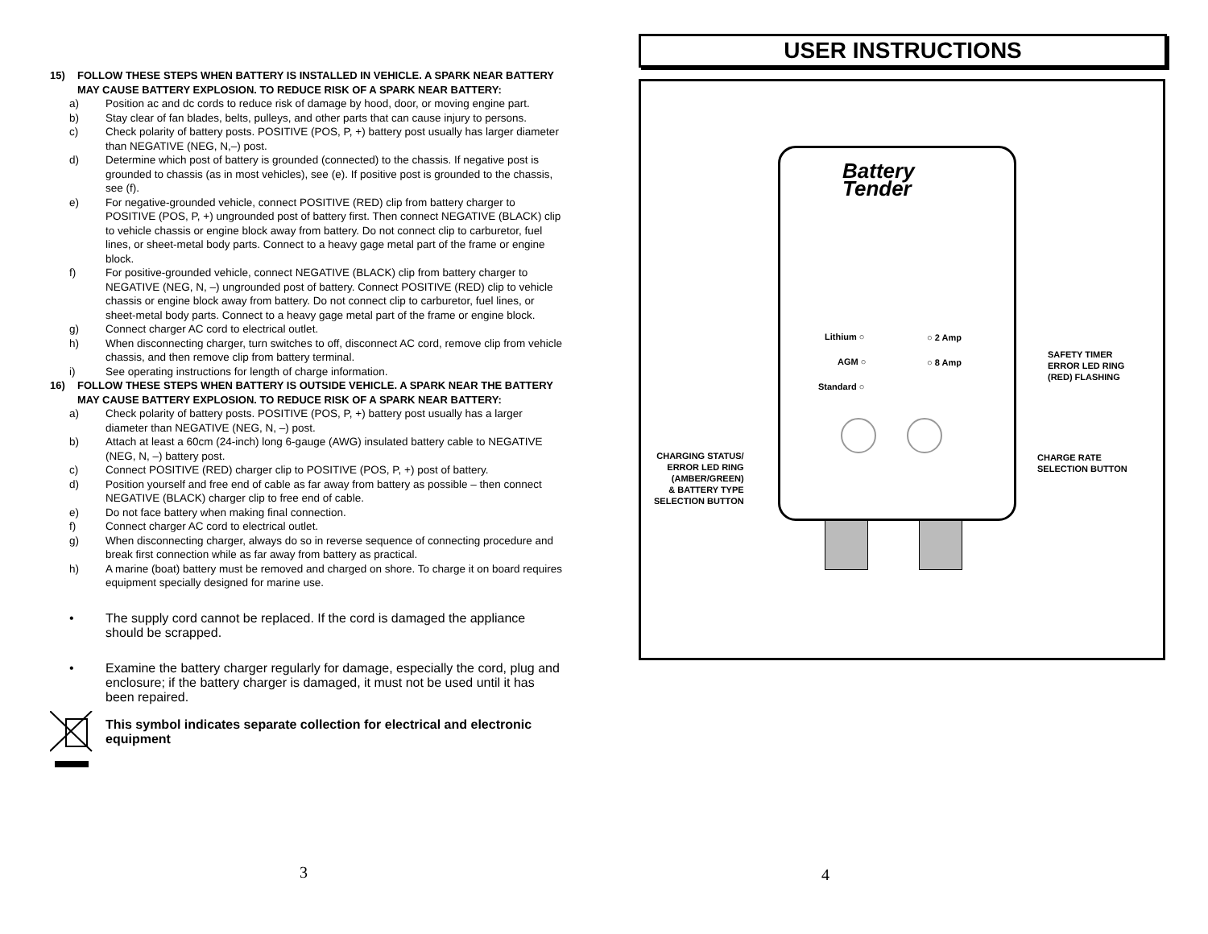15) FOLLOW THESE STEPS WHEN BATTERY IS INSTALLED IN VEHICLE. A SPARK NEAR BATTERY MAY CAUSE BATTERY EXPLOSION. TO REDUCE RISK OF A SPARK NEAR BATTERY:
a) Position ac and dc cords to reduce risk of damage by hood, door, or moving engine part.
b) Stay clear of fan blades, belts, pulleys, and other parts that can cause injury to persons.
c) Check polarity of battery posts. POSITIVE (POS, P, +) battery post usually has larger diameter than NEGATIVE (NEG, N,–) post.
d) Determine which post of battery is grounded (connected) to the chassis. If negative post is grounded to chassis (as in most vehicles), see (e). If positive post is grounded to the chassis, see (f).
e) For negative-grounded vehicle, connect POSITIVE (RED) clip from battery charger to POSITIVE (POS, P, +) ungrounded post of battery first. Then connect NEGATIVE (BLACK) clip to vehicle chassis or engine block away from battery. Do not connect clip to carburetor, fuel lines, or sheet-metal body parts. Connect to a heavy gage metal part of the frame or engine block.
f) For positive-grounded vehicle, connect NEGATIVE (BLACK) clip from battery charger to NEGATIVE (NEG, N, –) ungrounded post of battery. Connect POSITIVE (RED) clip to vehicle chassis or engine block away from battery. Do not connect clip to carburetor, fuel lines, or sheet-metal body parts. Connect to a heavy gage metal part of the frame or engine block.
g) Connect charger AC cord to electrical outlet.
h) When disconnecting charger, turn switches to off, disconnect AC cord, remove clip from vehicle chassis, and then remove clip from battery terminal.
i) See operating instructions for length of charge information.
16) FOLLOW THESE STEPS WHEN BATTERY IS OUTSIDE VEHICLE. A SPARK NEAR THE BATTERY MAY CAUSE BATTERY EXPLOSION. TO REDUCE RISK OF A SPARK NEAR BATTERY:
a) Check polarity of battery posts. POSITIVE (POS, P, +) battery post usually has a larger diameter than NEGATIVE (NEG, N, –) post.
b) Attach at least a 60cm (24-inch) long 6-gauge (AWG) insulated battery cable to NEGATIVE (NEG, N, –) battery post.
c) Connect POSITIVE (RED) charger clip to POSITIVE (POS, P, +) post of battery.
d) Position yourself and free end of cable as far away from battery as possible – then connect NEGATIVE (BLACK) charger clip to free end of cable.
e) Do not face battery when making final connection.
f) Connect charger AC cord to electrical outlet.
g) When disconnecting charger, always do so in reverse sequence of connecting procedure and break first connection while as far away from battery as practical.
h) A marine (boat) battery must be removed and charged on shore. To charge it on board requires equipment specially designed for marine use.
• The supply cord cannot be replaced. If the cord is damaged the appliance should be scrapped.
• Examine the battery charger regularly for damage, especially the cord, plug and enclosure; if the battery charger is damaged, it must not be used until it has been repaired.
This symbol indicates separate collection for electrical and electronic equipment
3
USER INSTRUCTIONS
Battery
Tender
Lithium ○
AGM ○
Standard ○
○ 2 Amp
○ 8 Amp
SAFETY TIMER
ERROR LED RING
(RED) FLASHING
CHARGING STATUS/
ERROR LED RING
(AMBER/GREEN)
& BATTERY TYPE
SELECTION BUTTON
CHARGE RATE
SELECTION BUTTON
4